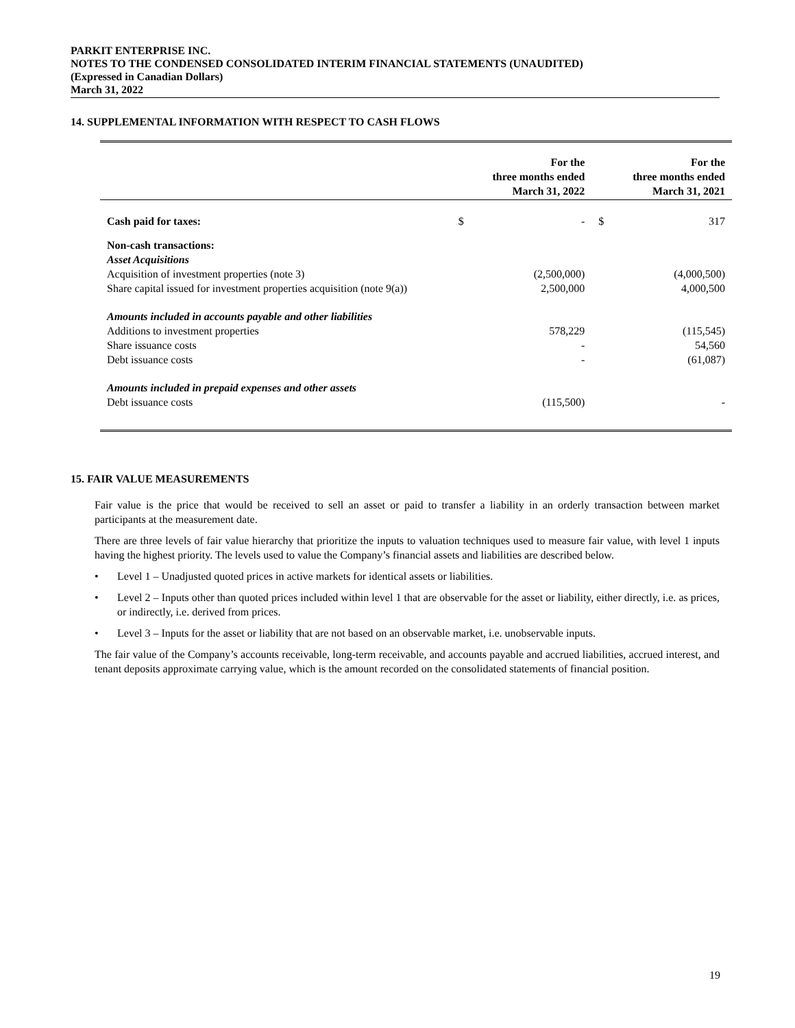PARKIT ENTERPRISE INC.
NOTES TO THE CONDENSED CONSOLIDATED INTERIM FINANCIAL STATEMENTS (UNAUDITED)
(Expressed in Canadian Dollars)
March 31, 2022
14. SUPPLEMENTAL INFORMATION WITH RESPECT TO CASH FLOWS
| | | For the three months ended March 31, 2022 | | For the three months ended March 31, 2021 |
| --- | --- | --- | --- | --- |
| Cash paid for taxes: | $ | - | $ | 317 |
| Non-cash transactions: | | | | |
| Asset Acquisitions | | | | |
| Acquisition of investment properties (note 3) | | (2,500,000) | | (4,000,500) |
| Share capital issued for investment properties acquisition (note 9(a)) | | 2,500,000 | | 4,000,500 |
| Amounts included in accounts payable and other liabilities | | | | |
| Additions to investment properties | | 578,229 | | (115,545) |
| Share issuance costs | | - | | 54,560 |
| Debt issuance costs | | - | | (61,087) |
| Amounts included in prepaid expenses and other assets | | | | |
| Debt issuance costs | | (115,500) | | - |
15. FAIR VALUE MEASUREMENTS
Fair value is the price that would be received to sell an asset or paid to transfer a liability in an orderly transaction between market participants at the measurement date.
There are three levels of fair value hierarchy that prioritize the inputs to valuation techniques used to measure fair value, with level 1 inputs having the highest priority. The levels used to value the Company’s financial assets and liabilities are described below.
• Level 1 – Unadjusted quoted prices in active markets for identical assets or liabilities.
• Level 2 – Inputs other than quoted prices included within level 1 that are observable for the asset or liability, either directly, i.e. as prices, or indirectly, i.e. derived from prices.
• Level 3 – Inputs for the asset or liability that are not based on an observable market, i.e. unobservable inputs.
The fair value of the Company’s accounts receivable, long-term receivable, and accounts payable and accrued liabilities, accrued interest, and tenant deposits approximate carrying value, which is the amount recorded on the consolidated statements of financial position.
19